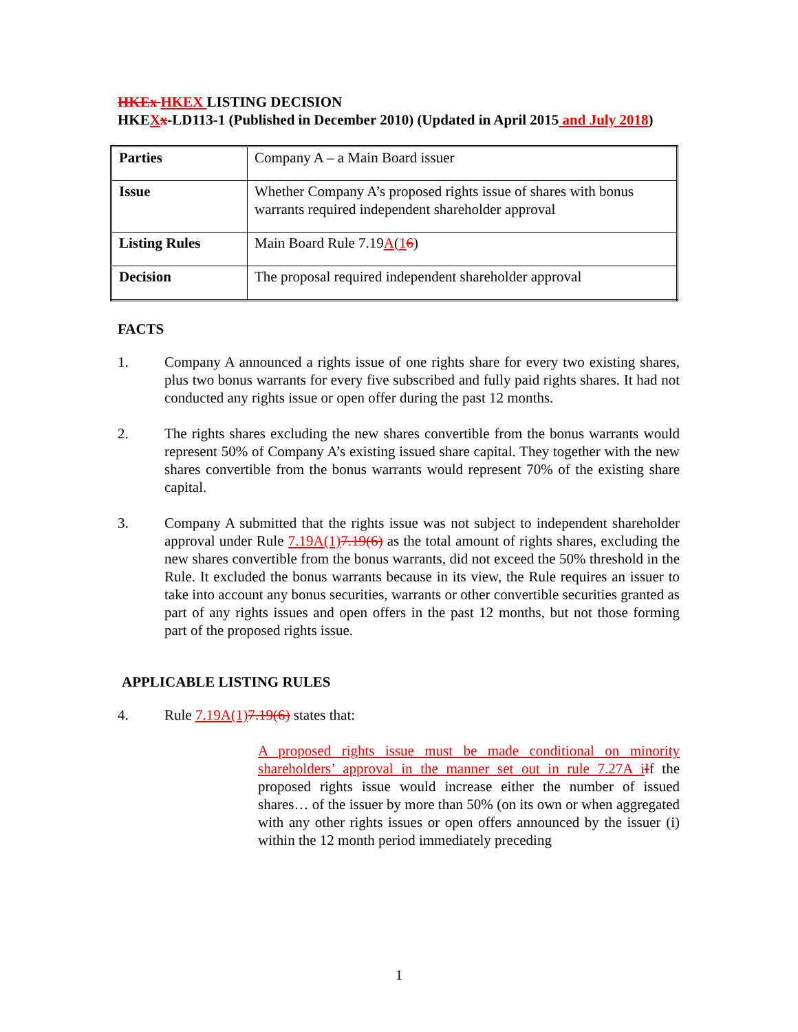HKEx HKEX LISTING DECISION
HKEXx-LD113-1 (Published in December 2010) (Updated in April 2015 and July 2018)
| Parties | Company A – a Main Board issuer |
| Issue | Whether Company A’s proposed rights issue of shares with bonus warrants required independent shareholder approval |
| Listing Rules | Main Board Rule 7.19 A ( 1 6 ) |
| Decision | The proposal required independent shareholder approval |
FACTS
1. Company A announced a rights issue of one rights share for every two existing shares, plus two bonus warrants for every five subscribed and fully paid rights shares. It had not conducted any rights issue or open offer during the past 12 months.
2. The rights shares excluding the new shares convertible from the bonus warrants would represent 50% of Company A’s existing issued share capital. They together with the new shares convertible from the bonus warrants would represent 70% of the existing share capital.
3. Company A submitted that the rights issue was not subject to independent shareholder approval under Rule 7.19A(1) 7.19(6) as the total amount of rights shares, excluding the new shares convertible from the bonus warrants, did not exceed the 50% threshold in the Rule. It excluded the bonus warrants because in its view, the Rule requires an issuer to take into account any bonus securities, warrants or other convertible securities granted as part of any rights issues and open offers in the past 12 months, but not those forming part of the proposed rights issue.
APPLICABLE LISTING RULES
4. Rule 7.19A(1) 7.19(6) states that:
A proposed rights issue must be made conditional on minority shareholders’ approval in the manner set out in rule 7.27A i If the proposed rights issue would increase either the number of issued shares… of the issuer by more than 50% (on its own or when aggregated with any other rights issues or open offers announced by the issuer (i) within the 12 month period immediately preceding
1